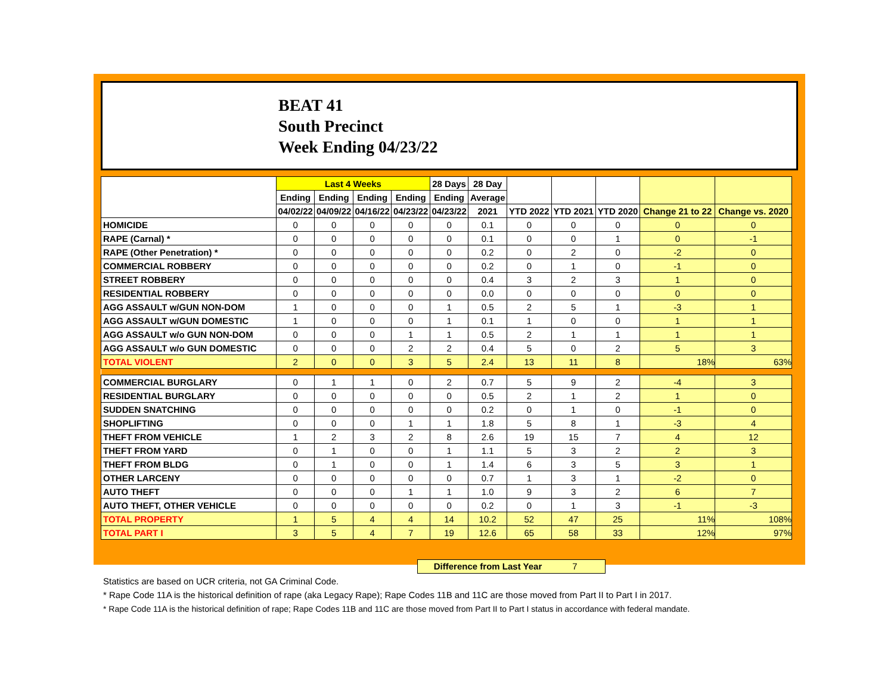BEAT 41
South Precinct
Week Ending 04/23/22
| | Last 4 Weeks | | | | 28 Days | 28 Day | | | | | |
| --- | --- | --- | --- | --- | --- | --- | --- | --- | --- | --- | --- |
| | Ending | Ending | Ending | Ending | Ending | Average | | | | | |
| | 04/02/22 | 04/09/22 | 04/16/22 | 04/23/22 | 04/23/22 | 2021 | YTD 2022 | YTD 2021 | YTD 2020 | Change 21 to 22 | Change vs. 2020 |
| HOMICIDE | 0 | 0 | 0 | 0 | 0 | 0.1 | 0 | 0 | 0 | 0 | 0 |
| RAPE (Carnal) * | 0 | 0 | 0 | 0 | 0 | 0.1 | 0 | 0 | 1 | 0 | -1 |
| RAPE (Other Penetration) * | 0 | 0 | 0 | 0 | 0 | 0.2 | 0 | 2 | 0 | -2 | 0 |
| COMMERCIAL ROBBERY | 0 | 0 | 0 | 0 | 0 | 0.2 | 0 | 1 | 0 | -1 | 0 |
| STREET ROBBERY | 0 | 0 | 0 | 0 | 0 | 0.4 | 3 | 2 | 3 | 1 | 0 |
| RESIDENTIAL ROBBERY | 0 | 0 | 0 | 0 | 0 | 0.0 | 0 | 0 | 0 | 0 | 0 |
| AGG ASSAULT w/GUN NON-DOM | 1 | 0 | 0 | 0 | 1 | 0.5 | 2 | 5 | 1 | -3 | 1 |
| AGG ASSAULT w/GUN DOMESTIC | 1 | 0 | 0 | 0 | 1 | 0.1 | 1 | 0 | 0 | 1 | 1 |
| AGG ASSAULT w/o GUN NON-DOM | 0 | 0 | 0 | 1 | 1 | 0.5 | 2 | 1 | 1 | 1 | 1 |
| AGG ASSAULT w/o GUN DOMESTIC | 0 | 0 | 0 | 2 | 2 | 0.4 | 5 | 0 | 2 | 5 | 3 |
| TOTAL VIOLENT | 2 | 0 | 0 | 3 | 5 | 2.4 | 13 | 11 | 8 | 18% | 63% |
| COMMERCIAL BURGLARY | 0 | 1 | 1 | 0 | 2 | 0.7 | 5 | 9 | 2 | -4 | 3 |
| RESIDENTIAL BURGLARY | 0 | 0 | 0 | 0 | 0 | 0.5 | 2 | 1 | 2 | 1 | 0 |
| SUDDEN SNATCHING | 0 | 0 | 0 | 0 | 0 | 0.2 | 0 | 1 | 0 | -1 | 0 |
| SHOPLIFTING | 0 | 0 | 0 | 1 | 1 | 1.8 | 5 | 8 | 1 | -3 | 4 |
| THEFT FROM VEHICLE | 1 | 2 | 3 | 2 | 8 | 2.6 | 19 | 15 | 7 | 4 | 12 |
| THEFT FROM YARD | 0 | 1 | 0 | 0 | 1 | 1.1 | 5 | 3 | 2 | 2 | 3 |
| THEFT FROM BLDG | 0 | 1 | 0 | 0 | 1 | 1.4 | 6 | 3 | 5 | 3 | 1 |
| OTHER LARCENY | 0 | 0 | 0 | 0 | 0 | 0.7 | 1 | 3 | 1 | -2 | 0 |
| AUTO THEFT | 0 | 0 | 0 | 1 | 1 | 1.0 | 9 | 3 | 2 | 6 | 7 |
| AUTO THEFT, OTHER VEHICLE | 0 | 0 | 0 | 0 | 0 | 0.2 | 0 | 1 | 3 | -1 | -3 |
| TOTAL PROPERTY | 1 | 5 | 4 | 4 | 14 | 10.2 | 52 | 47 | 25 | 11% | 108% |
| TOTAL PART I | 3 | 5 | 4 | 7 | 19 | 12.6 | 65 | 58 | 33 | 12% | 97% |
Difference from Last Year 7
Statistics are based on UCR criteria, not GA Criminal Code.
* Rape Code 11A is the historical definition of rape (aka Legacy Rape); Rape Codes 11B and 11C are those moved from Part II to Part I in 2017.
* Rape Code 11A is the historical definition of rape; Rape Codes 11B and 11C are those moved from Part II to Part I status in accordance with federal mandate.